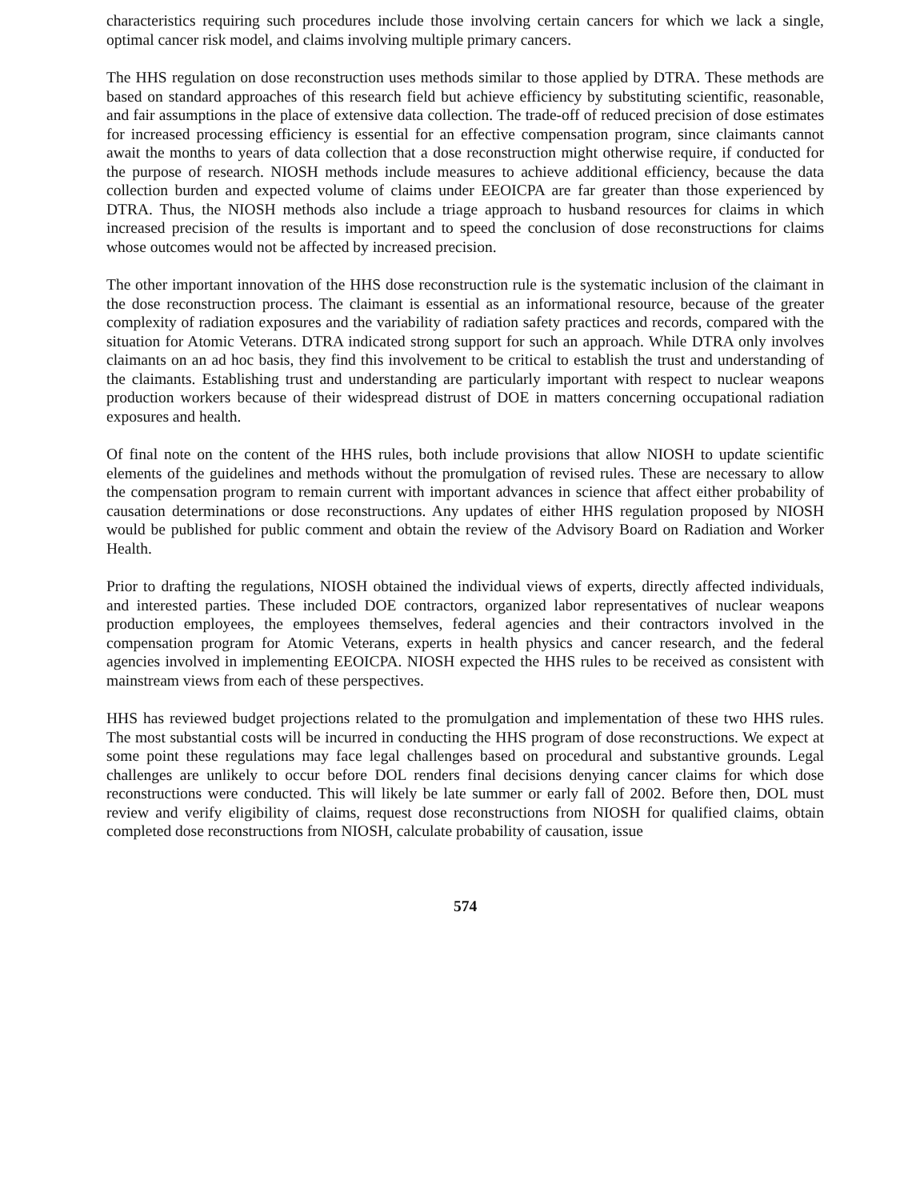characteristics requiring such procedures include those involving certain cancers for which we lack a single, optimal cancer risk model, and claims involving multiple primary cancers.
The HHS regulation on dose reconstruction uses methods similar to those applied by DTRA. These methods are based on standard approaches of this research field but achieve efficiency by substituting scientific, reasonable, and fair assumptions in the place of extensive data collection. The trade-off of reduced precision of dose estimates for increased processing efficiency is essential for an effective compensation program, since claimants cannot await the months to years of data collection that a dose reconstruction might otherwise require, if conducted for the purpose of research. NIOSH methods include measures to achieve additional efficiency, because the data collection burden and expected volume of claims under EEOICPA are far greater than those experienced by DTRA. Thus, the NIOSH methods also include a triage approach to husband resources for claims in which increased precision of the results is important and to speed the conclusion of dose reconstructions for claims whose outcomes would not be affected by increased precision.
The other important innovation of the HHS dose reconstruction rule is the systematic inclusion of the claimant in the dose reconstruction process. The claimant is essential as an informational resource, because of the greater complexity of radiation exposures and the variability of radiation safety practices and records, compared with the situation for Atomic Veterans. DTRA indicated strong support for such an approach. While DTRA only involves claimants on an ad hoc basis, they find this involvement to be critical to establish the trust and understanding of the claimants. Establishing trust and understanding are particularly important with respect to nuclear weapons production workers because of their widespread distrust of DOE in matters concerning occupational radiation exposures and health.
Of final note on the content of the HHS rules, both include provisions that allow NIOSH to update scientific elements of the guidelines and methods without the promulgation of revised rules. These are necessary to allow the compensation program to remain current with important advances in science that affect either probability of causation determinations or dose reconstructions. Any updates of either HHS regulation proposed by NIOSH would be published for public comment and obtain the review of the Advisory Board on Radiation and Worker Health.
Prior to drafting the regulations, NIOSH obtained the individual views of experts, directly affected individuals, and interested parties. These included DOE contractors, organized labor representatives of nuclear weapons production employees, the employees themselves, federal agencies and their contractors involved in the compensation program for Atomic Veterans, experts in health physics and cancer research, and the federal agencies involved in implementing EEOICPA. NIOSH expected the HHS rules to be received as consistent with mainstream views from each of these perspectives.
HHS has reviewed budget projections related to the promulgation and implementation of these two HHS rules. The most substantial costs will be incurred in conducting the HHS program of dose reconstructions. We expect at some point these regulations may face legal challenges based on procedural and substantive grounds. Legal challenges are unlikely to occur before DOL renders final decisions denying cancer claims for which dose reconstructions were conducted. This will likely be late summer or early fall of 2002. Before then, DOL must review and verify eligibility of claims, request dose reconstructions from NIOSH for qualified claims, obtain completed dose reconstructions from NIOSH, calculate probability of causation, issue
574